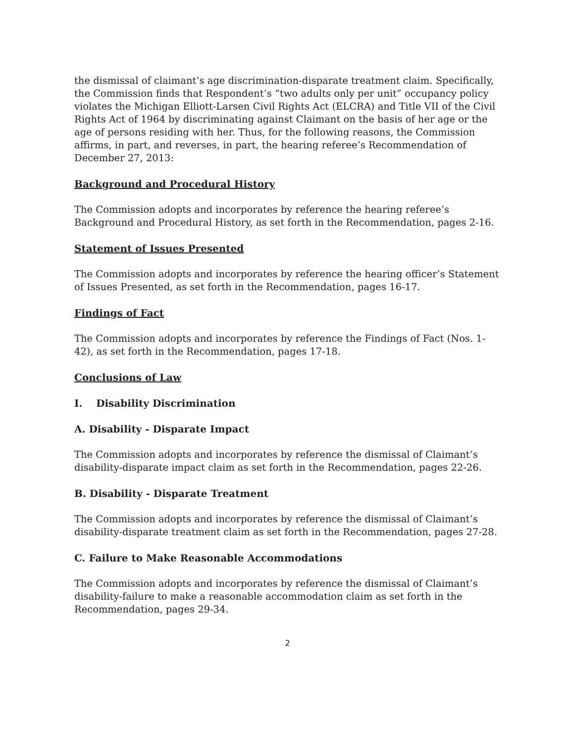the dismissal of claimant’s age discrimination-disparate treatment claim. Specifically, the Commission finds that Respondent’s “two adults only per unit” occupancy policy violates the Michigan Elliott-Larsen Civil Rights Act (ELCRA) and Title VII of the Civil Rights Act of 1964 by discriminating against Claimant on the basis of her age or the age of persons residing with her. Thus, for the following reasons, the Commission affirms, in part, and reverses, in part, the hearing referee’s Recommendation of December 27, 2013:
Background and Procedural History
The Commission adopts and incorporates by reference the hearing referee’s Background and Procedural History, as set forth in the Recommendation, pages 2-16.
Statement of Issues Presented
The Commission adopts and incorporates by reference the hearing officer’s Statement of Issues Presented, as set forth in the Recommendation, pages 16-17.
Findings of Fact
The Commission adopts and incorporates by reference the Findings of Fact (Nos. 1-42), as set forth in the Recommendation, pages 17-18.
Conclusions of Law
I. Disability Discrimination
A. Disability - Disparate Impact
The Commission adopts and incorporates by reference the dismissal of Claimant’s disability-disparate impact claim as set forth in the Recommendation, pages 22-26.
B. Disability - Disparate Treatment
The Commission adopts and incorporates by reference the dismissal of Claimant’s disability-disparate treatment claim as set forth in the Recommendation, pages 27-28.
C. Failure to Make Reasonable Accommodations
The Commission adopts and incorporates by reference the dismissal of Claimant’s disability-failure to make a reasonable accommodation claim as set forth in the Recommendation, pages 29-34.
2